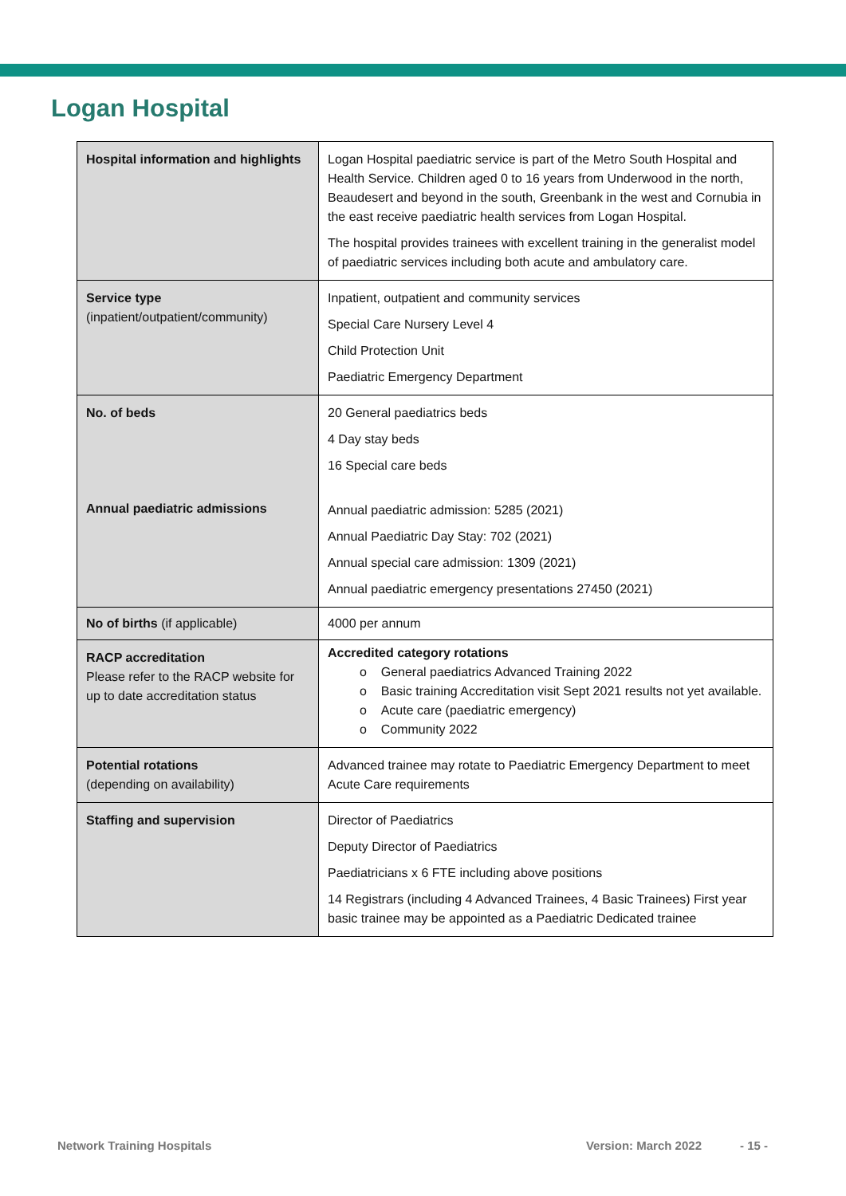Logan Hospital
| Hospital information and highlights | Logan Hospital paediatric service is part of the Metro South Hospital and Health Service. Children aged 0 to 16 years from Underwood in the north, Beaudesert and beyond in the south, Greenbank in the west and Cornubia in the east receive paediatric health services from Logan Hospital. The hospital provides trainees with excellent training in the generalist model of paediatric services including both acute and ambulatory care. |
| Service type (inpatient/outpatient/community) | Inpatient, outpatient and community services Special Care Nursery Level 4 Child Protection Unit Paediatric Emergency Department |
| No. of beds Annual paediatric admissions | 20 General paediatrics beds 4 Day stay beds 16 Special care beds Annual paediatric admission: 5285 (2021) Annual Paediatric Day Stay: 702 (2021) Annual special care admission: 1309 (2021) Annual paediatric emergency presentations 27450 (2021) |
| No of births (if applicable) | 4000 per annum |
| RACP accreditation Please refer to the RACP website for up to date accreditation status | Accredited category rotations o General paediatrics Advanced Training 2022 o Basic training Accreditation visit Sept 2021 results not yet available. o Acute care (paediatric emergency) o Community 2022 |
| Potential rotations (depending on availability) | Advanced trainee may rotate to Paediatric Emergency Department to meet Acute Care requirements |
| Staffing and supervision | Director of Paediatrics Deputy Director of Paediatrics Paediatricians x 6 FTE including above positions 14 Registrars (including 4 Advanced Trainees, 4 Basic Trainees) First year basic trainee may be appointed as a Paediatric Dedicated trainee |
Network Training Hospitals Version: March 2022 - 15 -